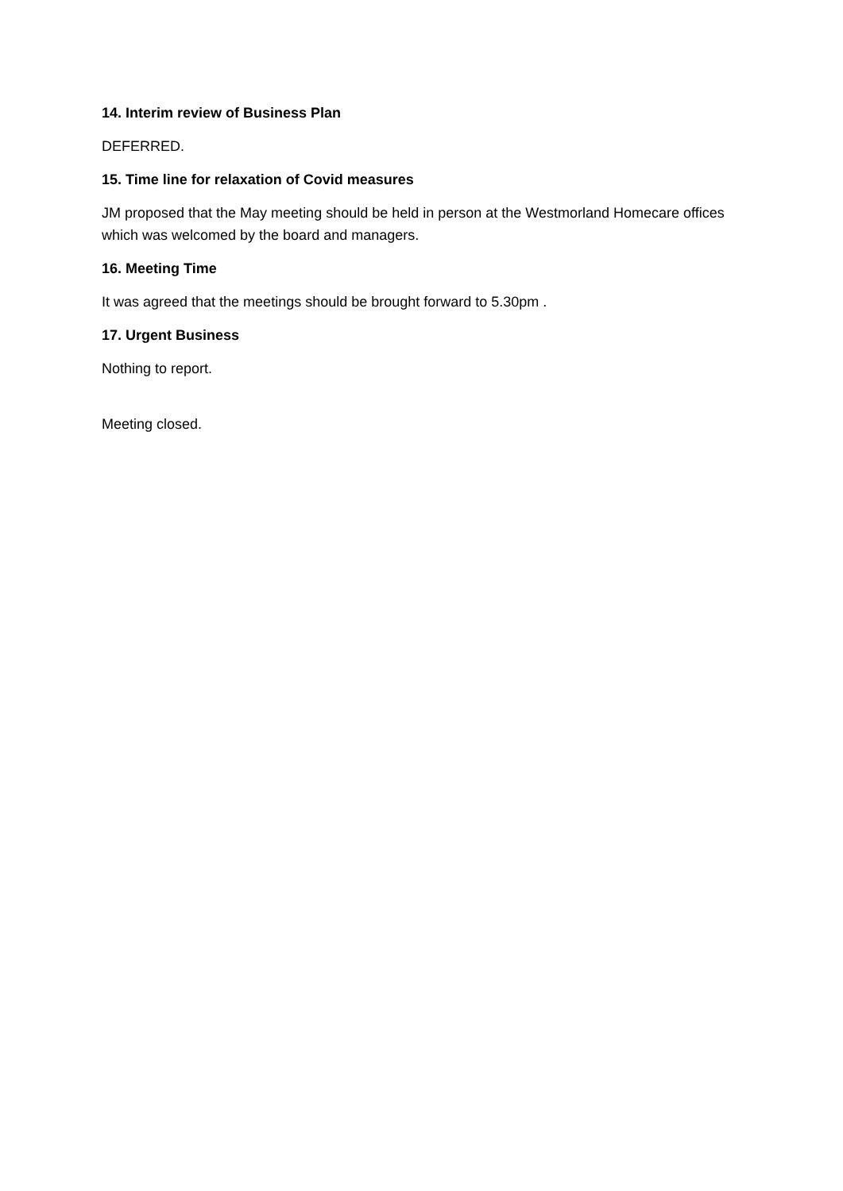14. Interim review of Business Plan
DEFERRED.
15. Time line for relaxation of Covid measures
JM proposed that the May meeting should be held in person at the Westmorland Homecare offices which was welcomed by the board and managers.
16. Meeting Time
It was agreed that the meetings should be brought forward to 5.30pm .
17. Urgent Business
Nothing to report.
Meeting closed.